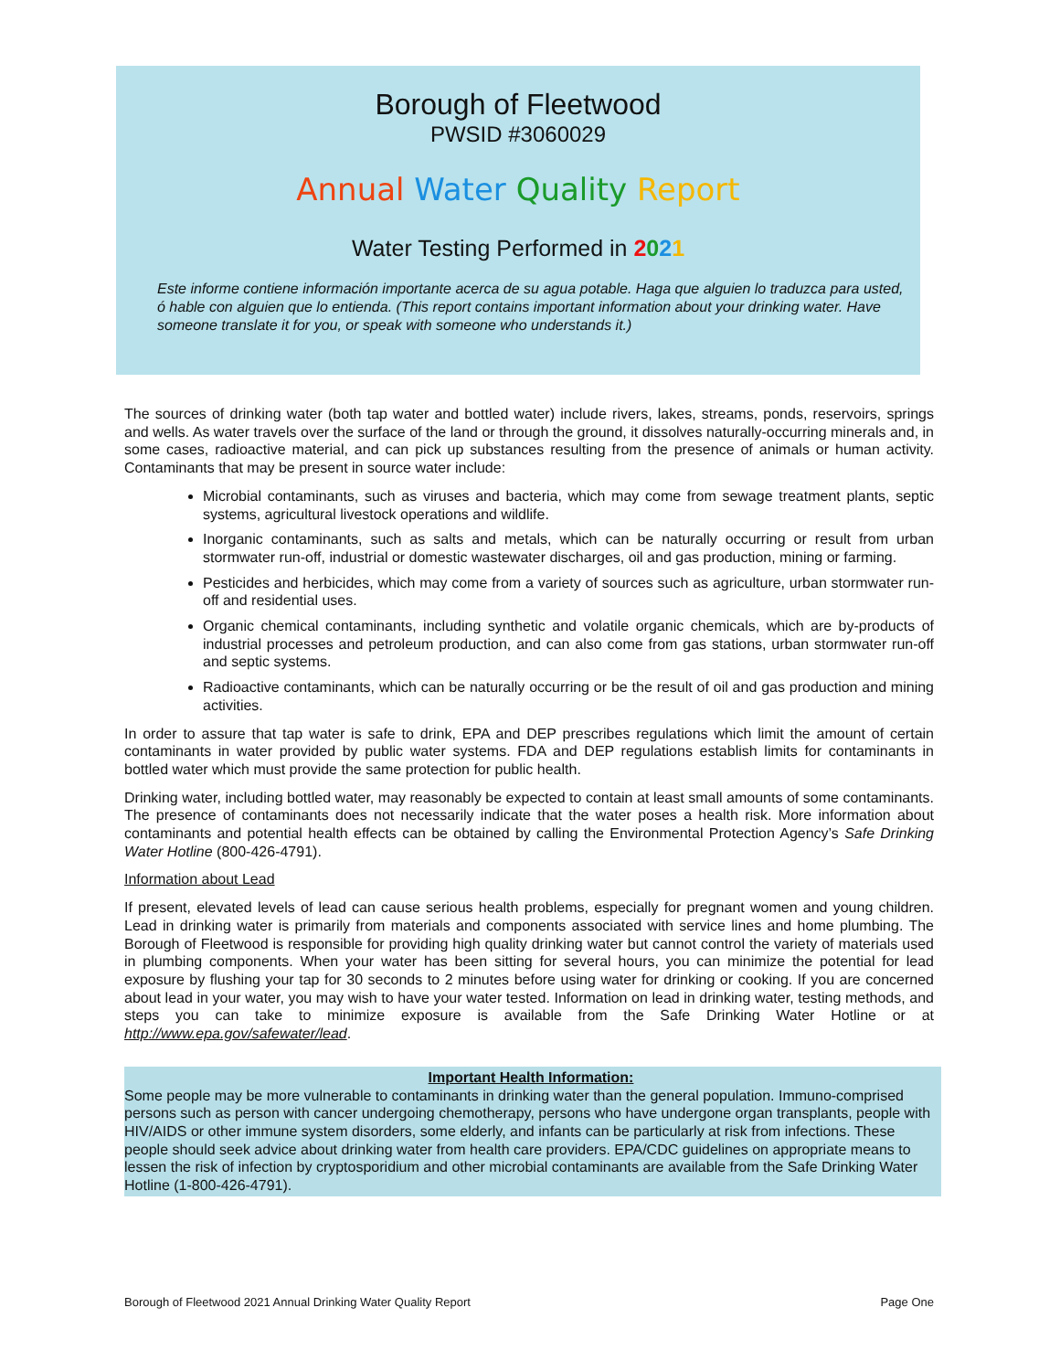Borough of Fleetwood
PWSID #3060029
Annual Water Quality Report
Water Testing Performed in 2021
Este informe contiene información importante acerca de su agua potable. Haga que alguien lo traduzca para usted, ó hable con alguien que lo entienda. (This report contains important information about your drinking water. Have someone translate it for you, or speak with someone who understands it.)
The sources of drinking water (both tap water and bottled water) include rivers, lakes, streams, ponds, reservoirs, springs and wells. As water travels over the surface of the land or through the ground, it dissolves naturally-occurring minerals and, in some cases, radioactive material, and can pick up substances resulting from the presence of animals or human activity. Contaminants that may be present in source water include:
Microbial contaminants, such as viruses and bacteria, which may come from sewage treatment plants, septic systems, agricultural livestock operations and wildlife.
Inorganic contaminants, such as salts and metals, which can be naturally occurring or result from urban stormwater run-off, industrial or domestic wastewater discharges, oil and gas production, mining or farming.
Pesticides and herbicides, which may come from a variety of sources such as agriculture, urban stormwater run-off and residential uses.
Organic chemical contaminants, including synthetic and volatile organic chemicals, which are by-products of industrial processes and petroleum production, and can also come from gas stations, urban stormwater run-off and septic systems.
Radioactive contaminants, which can be naturally occurring or be the result of oil and gas production and mining activities.
In order to assure that tap water is safe to drink, EPA and DEP prescribes regulations which limit the amount of certain contaminants in water provided by public water systems. FDA and DEP regulations establish limits for contaminants in bottled water which must provide the same protection for public health.
Drinking water, including bottled water, may reasonably be expected to contain at least small amounts of some contaminants. The presence of contaminants does not necessarily indicate that the water poses a health risk. More information about contaminants and potential health effects can be obtained by calling the Environmental Protection Agency’s Safe Drinking Water Hotline (800-426-4791).
Information about Lead
If present, elevated levels of lead can cause serious health problems, especially for pregnant women and young children. Lead in drinking water is primarily from materials and components associated with service lines and home plumbing. The Borough of Fleetwood is responsible for providing high quality drinking water but cannot control the variety of materials used in plumbing components. When your water has been sitting for several hours, you can minimize the potential for lead exposure by flushing your tap for 30 seconds to 2 minutes before using water for drinking or cooking. If you are concerned about lead in your water, you may wish to have your water tested. Information on lead in drinking water, testing methods, and steps you can take to minimize exposure is available from the Safe Drinking Water Hotline or at http://www.epa.gov/safewater/lead.
Important Health Information:
Some people may be more vulnerable to contaminants in drinking water than the general population. Immuno-comprised persons such as person with cancer undergoing chemotherapy, persons who have undergone organ transplants, people with HIV/AIDS or other immune system disorders, some elderly, and infants can be particularly at risk from infections. These people should seek advice about drinking water from health care providers. EPA/CDC guidelines on appropriate means to lessen the risk of infection by cryptosporidium and other microbial contaminants are available from the Safe Drinking Water Hotline (1-800-426-4791).
Borough of Fleetwood 2021 Annual Drinking Water Quality Report Page One